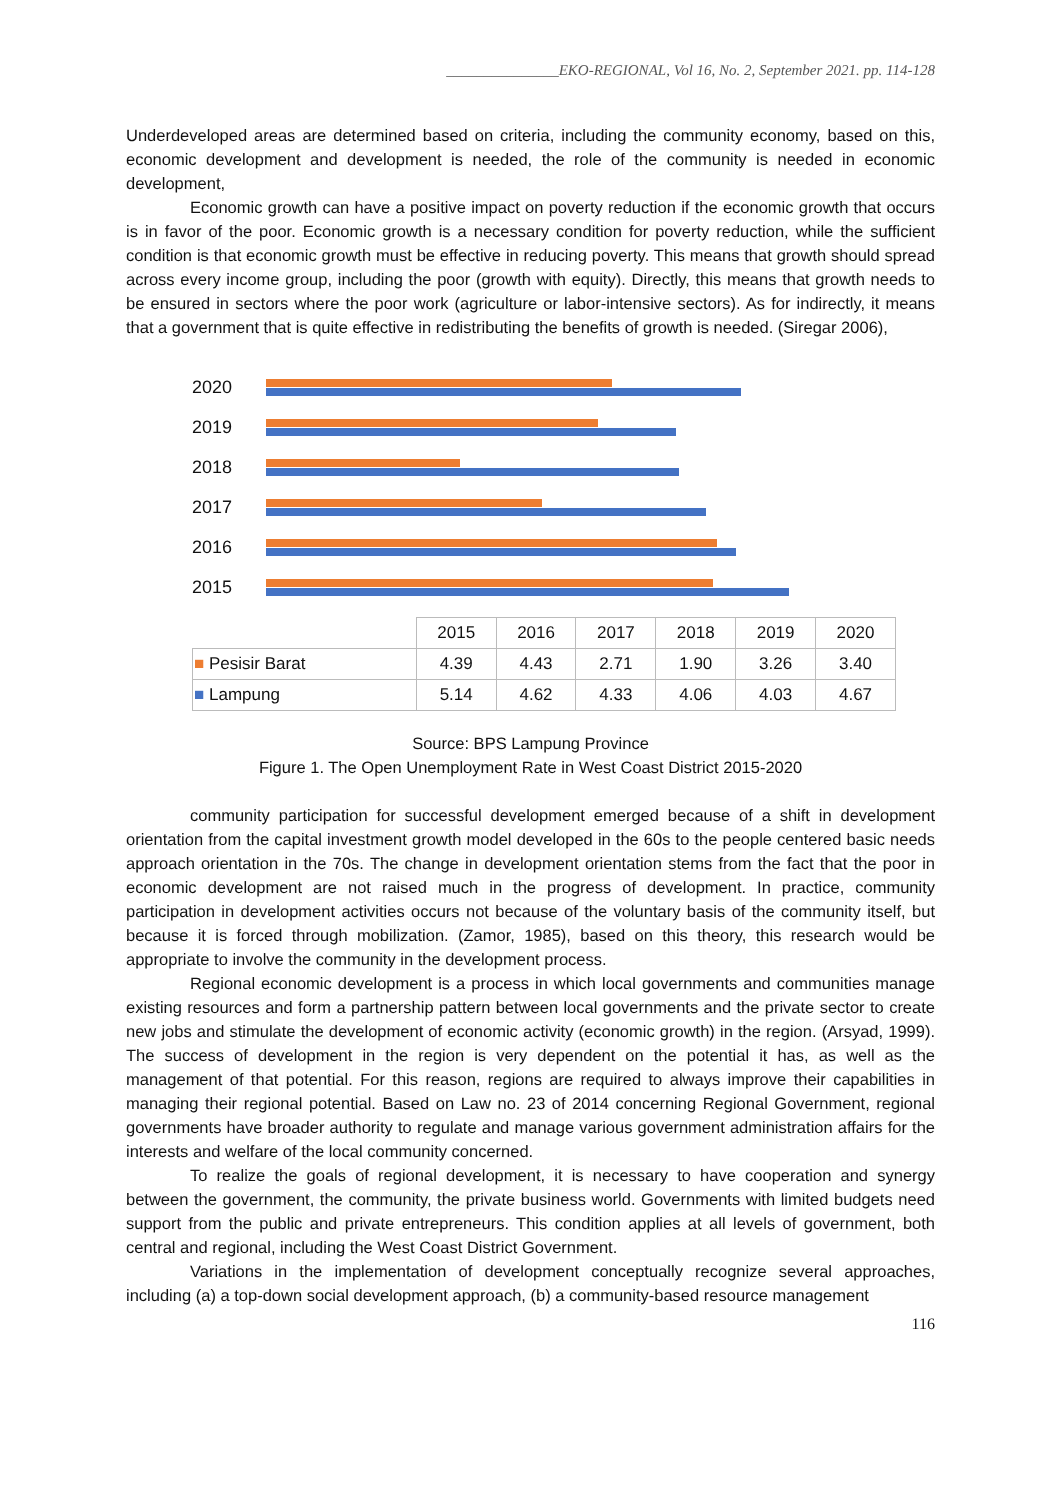_______________EKO-REGIONAL, Vol 16, No. 2, September 2021. pp. 114-128
Underdeveloped areas are determined based on criteria, including the community economy, based on this, economic development and development is needed, the role of the community is needed in economic development,
Economic growth can have a positive impact on poverty reduction if the economic growth that occurs is in favor of the poor. Economic growth is a necessary condition for poverty reduction, while the sufficient condition is that economic growth must be effective in reducing poverty. This means that growth should spread across every income group, including the poor (growth with equity). Directly, this means that growth needs to be ensured in sectors where the poor work (agriculture or labor-intensive sectors). As for indirectly, it means that a government that is quite effective in redistributing the benefits of growth is needed. (Siregar 2006),
2020
2019
2018
2017
2016
2015
| | 2015 | 2016 | 2017 | 2018 | 2019 | 2020 |
| ■ Pesisir Barat | 4.39 | 4.43 | 2.71 | 1.90 | 3.26 | 3.40 |
| ■ Lampung | 5.14 | 4.62 | 4.33 | 4.06 | 4.03 | 4.67 |
Source: BPS Lampung Province
Figure 1. The Open Unemployment Rate in West Coast District 2015-2020
community participation for successful development emerged because of a shift in development orientation from the capital investment growth model developed in the 60s to the people centered basic needs approach orientation in the 70s. The change in development orientation stems from the fact that the poor in economic development are not raised much in the progress of development. In practice, community participation in development activities occurs not because of the voluntary basis of the community itself, but because it is forced through mobilization. (Zamor, 1985), based on this theory, this research would be appropriate to involve the community in the development process.
Regional economic development is a process in which local governments and communities manage existing resources and form a partnership pattern between local governments and the private sector to create new jobs and stimulate the development of economic activity (economic growth) in the region. (Arsyad, 1999). The success of development in the region is very dependent on the potential it has, as well as the management of that potential. For this reason, regions are required to always improve their capabilities in managing their regional potential. Based on Law no. 23 of 2014 concerning Regional Government, regional governments have broader authority to regulate and manage various government administration affairs for the interests and welfare of the local community concerned.
To realize the goals of regional development, it is necessary to have cooperation and synergy between the government, the community, the private business world. Governments with limited budgets need support from the public and private entrepreneurs. This condition applies at all levels of government, both central and regional, including the West Coast District Government.
Variations in the implementation of development conceptually recognize several approaches, including (a) a top-down social development approach, (b) a community-based resource management
116